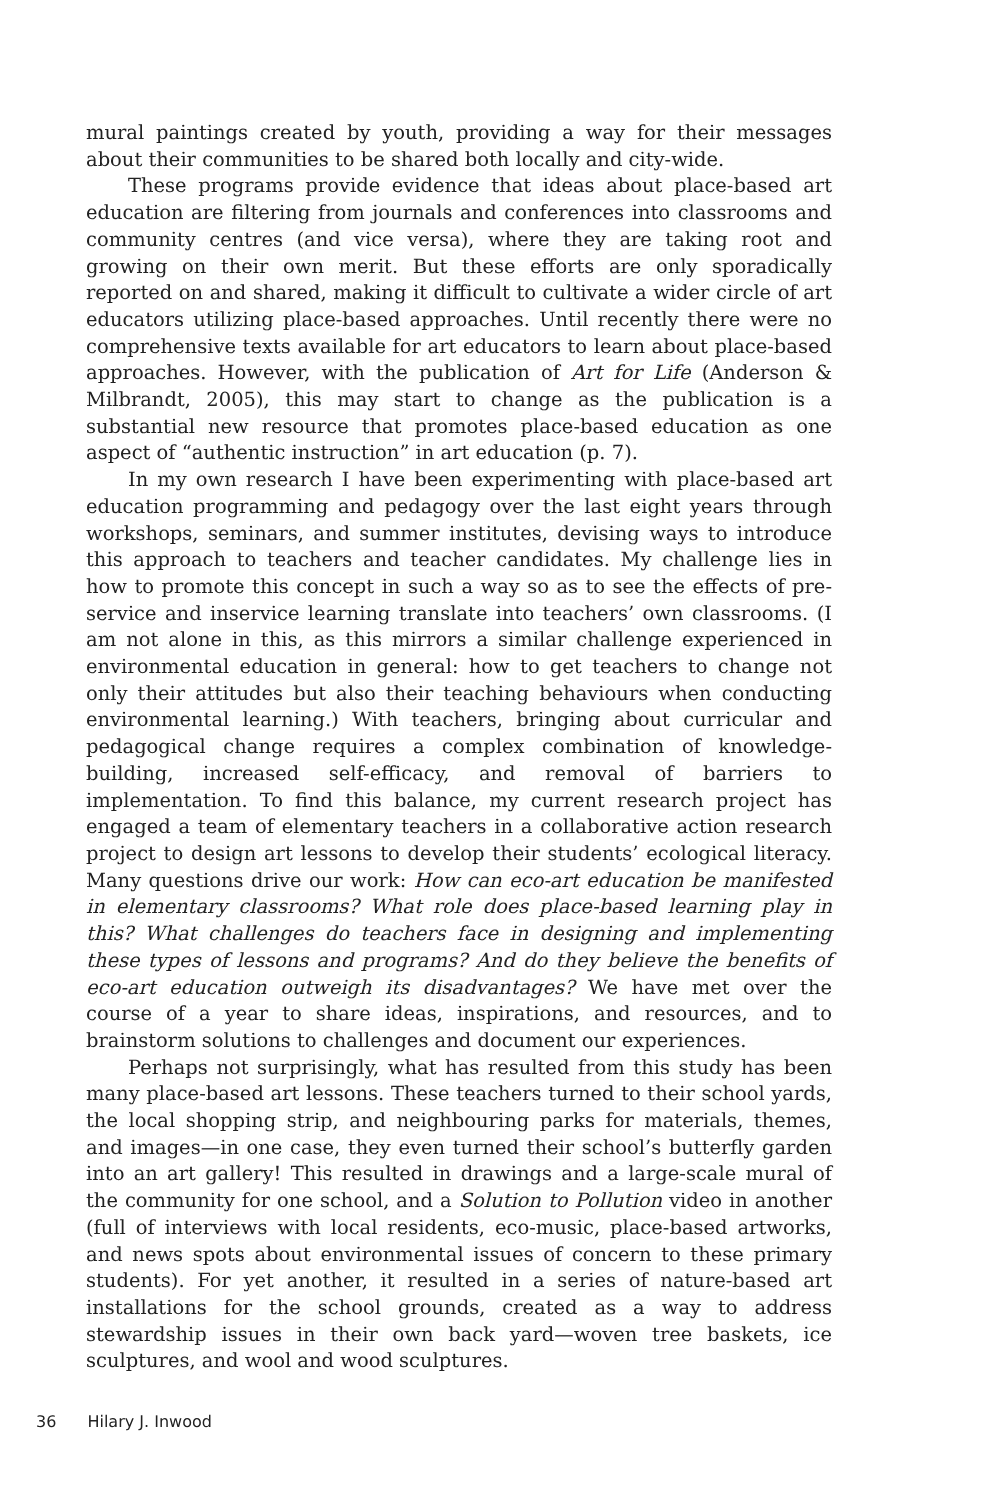mural paintings created by youth, providing a way for their messages about their communities to be shared both locally and city-wide.
These programs provide evidence that ideas about place-based art education are filtering from journals and conferences into classrooms and community centres (and vice versa), where they are taking root and growing on their own merit. But these efforts are only sporadically reported on and shared, making it difficult to cultivate a wider circle of art educators utilizing place-based approaches. Until recently there were no comprehensive texts available for art educators to learn about place-based approaches. However, with the publication of Art for Life (Anderson & Milbrandt, 2005), this may start to change as the publication is a substantial new resource that promotes place-based education as one aspect of “authentic instruction” in art education (p. 7).
In my own research I have been experimenting with place-based art education programming and pedagogy over the last eight years through workshops, seminars, and summer institutes, devising ways to introduce this approach to teachers and teacher candidates. My challenge lies in how to promote this concept in such a way so as to see the effects of pre-service and inservice learning translate into teachers’ own classrooms. (I am not alone in this, as this mirrors a similar challenge experienced in environmental education in general: how to get teachers to change not only their attitudes but also their teaching behaviours when conducting environmental learning.) With teachers, bringing about curricular and pedagogical change requires a complex combination of knowledge-building, increased self-efficacy, and removal of barriers to implementation. To find this balance, my current research project has engaged a team of elementary teachers in a collaborative action research project to design art lessons to develop their students’ ecological literacy. Many questions drive our work: How can eco-art education be manifested in elementary classrooms? What role does place-based learning play in this? What challenges do teachers face in designing and implementing these types of lessons and programs? And do they believe the benefits of eco-art education outweigh its disadvantages? We have met over the course of a year to share ideas, inspirations, and resources, and to brainstorm solutions to challenges and document our experiences.
Perhaps not surprisingly, what has resulted from this study has been many place-based art lessons. These teachers turned to their school yards, the local shopping strip, and neighbouring parks for materials, themes, and images—in one case, they even turned their school’s butterfly garden into an art gallery! This resulted in drawings and a large-scale mural of the community for one school, and a Solution to Pollution video in another (full of interviews with local residents, eco-music, place-based artworks, and news spots about environmental issues of concern to these primary students). For yet another, it resulted in a series of nature-based art installations for the school grounds, created as a way to address stewardship issues in their own back yard—woven tree baskets, ice sculptures, and wool and wood sculptures.
36 Hilary J. Inwood